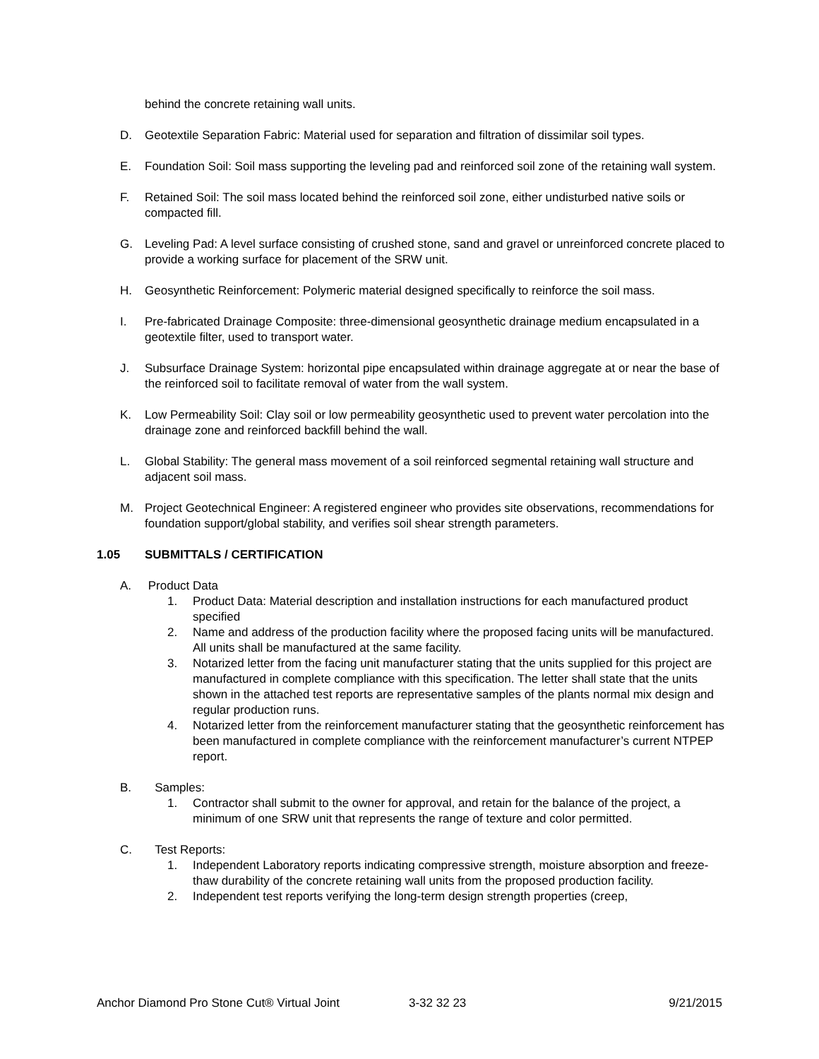behind the concrete retaining wall units.
D. Geotextile Separation Fabric: Material used for separation and filtration of dissimilar soil types.
E. Foundation Soil: Soil mass supporting the leveling pad and reinforced soil zone of the retaining wall system.
F. Retained Soil: The soil mass located behind the reinforced soil zone, either undisturbed native soils or compacted fill.
G. Leveling Pad: A level surface consisting of crushed stone, sand and gravel or unreinforced concrete placed to provide a working surface for placement of the SRW unit.
H. Geosynthetic Reinforcement: Polymeric material designed specifically to reinforce the soil mass.
I. Pre-fabricated Drainage Composite: three-dimensional geosynthetic drainage medium encapsulated in a geotextile filter, used to transport water.
J. Subsurface Drainage System: horizontal pipe encapsulated within drainage aggregate at or near the base of the reinforced soil to facilitate removal of water from the wall system.
K. Low Permeability Soil: Clay soil or low permeability geosynthetic used to prevent water percolation into the drainage zone and reinforced backfill behind the wall.
L. Global Stability: The general mass movement of a soil reinforced segmental retaining wall structure and adjacent soil mass.
M. Project Geotechnical Engineer: A registered engineer who provides site observations, recommendations for foundation support/global stability, and verifies soil shear strength parameters.
1.05 SUBMITTALS / CERTIFICATION
A. Product Data
1. Product Data: Material description and installation instructions for each manufactured product specified
2. Name and address of the production facility where the proposed facing units will be manufactured. All units shall be manufactured at the same facility.
3. Notarized letter from the facing unit manufacturer stating that the units supplied for this project are manufactured in complete compliance with this specification. The letter shall state that the units shown in the attached test reports are representative samples of the plants normal mix design and regular production runs.
4. Notarized letter from the reinforcement manufacturer stating that the geosynthetic reinforcement has been manufactured in complete compliance with the reinforcement manufacturer’s current NTPEP report.
B. Samples:
1. Contractor shall submit to the owner for approval, and retain for the balance of the project, a minimum of one SRW unit that represents the range of texture and color permitted.
C. Test Reports:
1. Independent Laboratory reports indicating compressive strength, moisture absorption and freeze-thaw durability of the concrete retaining wall units from the proposed production facility.
2. Independent test reports verifying the long-term design strength properties (creep,
Anchor Diamond Pro Stone Cut® Virtual Joint 3-32 32 23 9/21/2015